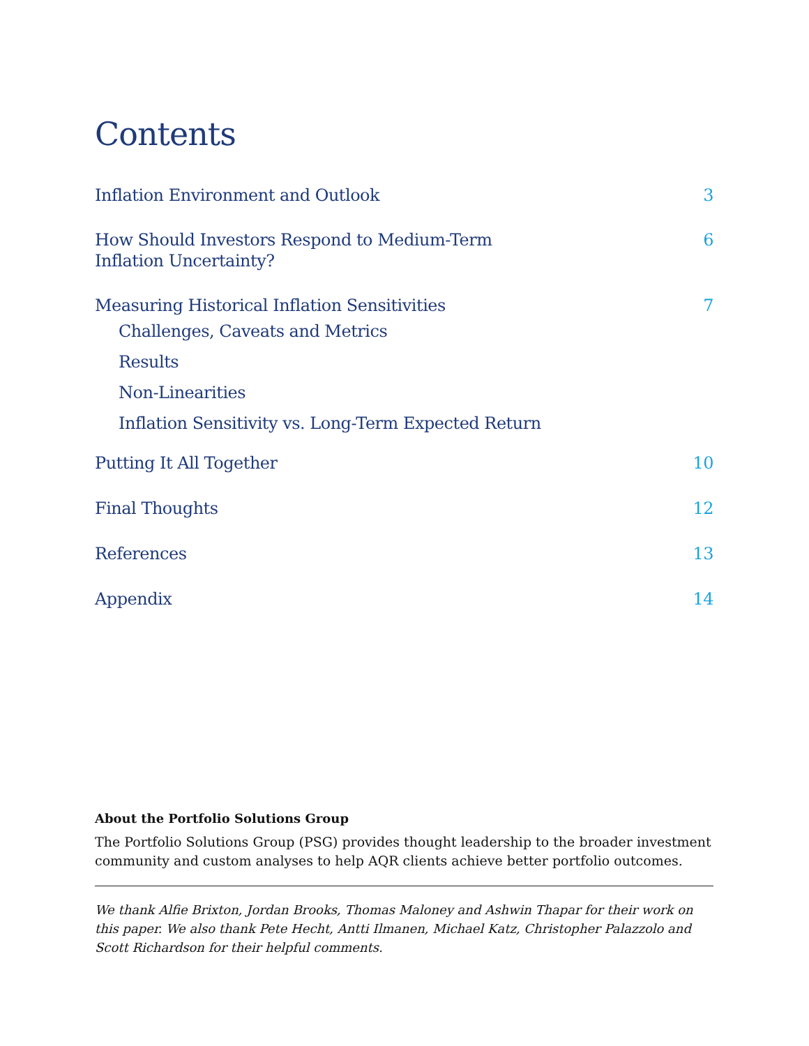Contents
Inflation Environment and Outlook 3
How Should Investors Respond to Medium-Term
Inflation Uncertainty? 6
Measuring Historical Inflation Sensitivities 7
Challenges, Caveats and Metrics
Results
Non-Linearities
Inflation Sensitivity vs. Long-Term Expected Return
Putting It All Together 10
Final Thoughts 12
References 13
Appendix 14
About the Portfolio Solutions Group
The Portfolio Solutions Group (PSG) provides thought leadership to the broader investment community and custom analyses to help AQR clients achieve better portfolio outcomes.
We thank Alfie Brixton, Jordan Brooks, Thomas Maloney and Ashwin Thapar for their work on this paper. We also thank Pete Hecht, Antti Ilmanen, Michael Katz, Christopher Palazzolo and Scott Richardson for their helpful comments.